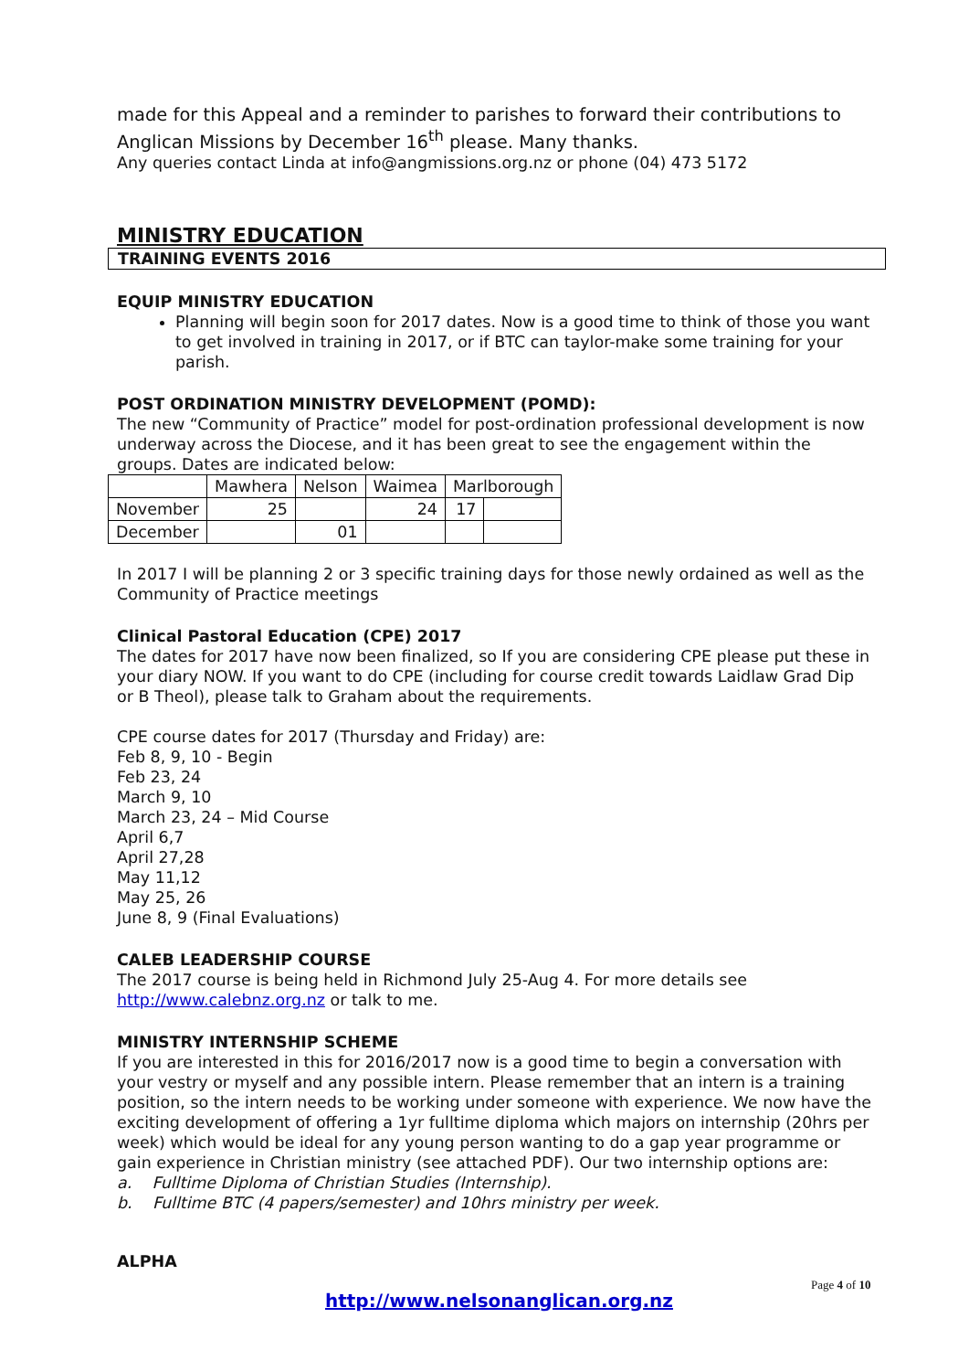made for this Appeal and a reminder to parishes to forward their contributions to Anglican Missions by December 16<sup>th</sup> please. Many thanks.
Any queries contact Linda at info@angmissions.org.nz or phone (04) 473 5172
MINISTRY EDUCATION
TRAINING EVENTS 2016
EQUIP MINISTRY EDUCATION
Planning will begin soon for 2017 dates. Now is a good time to think of those you want to get involved in training in 2017, or if BTC can taylor-make some training for your parish.
POST ORDINATION MINISTRY DEVELOPMENT (POMD):
The new “Community of Practice” model for post-ordination professional development is now underway across the Diocese, and it has been great to see the engagement within the groups. Dates are indicated below:
| | Mawhera | Nelson | Waimea | Marlborough | |
| November | 25 | | 24 | 17 | |
| December | | 01 | | | |
In 2017 I will be planning 2 or 3 specific training days for those newly ordained as well as the Community of Practice meetings
Clinical Pastoral Education (CPE) 2017
The dates for 2017 have now been finalized, so If you are considering CPE please put these in your diary NOW. If you want to do CPE (including for course credit towards Laidlaw Grad Dip or B Theol), please talk to Graham about the requirements.
CPE course dates for 2017 (Thursday and Friday) are:
Feb 8, 9, 10 - Begin
Feb 23, 24
March 9, 10
March 23, 24 – Mid Course
April 6,7
April 27,28
May 11,12
May 25, 26
June 8, 9 (Final Evaluations)
CALEB LEADERSHIP COURSE
The 2017 course is being held in Richmond July 25-Aug 4. For more details see http://www.calebnz.org.nz or talk to me.
MINISTRY INTERNSHIP SCHEME
If you are interested in this for 2016/2017 now is a good time to begin a conversation with your vestry or myself and any possible intern. Please remember that an intern is a training position, so the intern needs to be working under someone with experience. We now have the exciting development of offering a 1yr fulltime diploma which majors on internship (20hrs per week) which would be ideal for any young person wanting to do a gap year programme or gain experience in Christian ministry (see attached PDF). Our two internship options are:
a. Fulltime Diploma of Christian Studies (Internship).
b. Fulltime BTC (4 papers/semester) and 10hrs ministry per week.
ALPHA
Page 4 of 10
http://www.nelsonanglican.org.nz